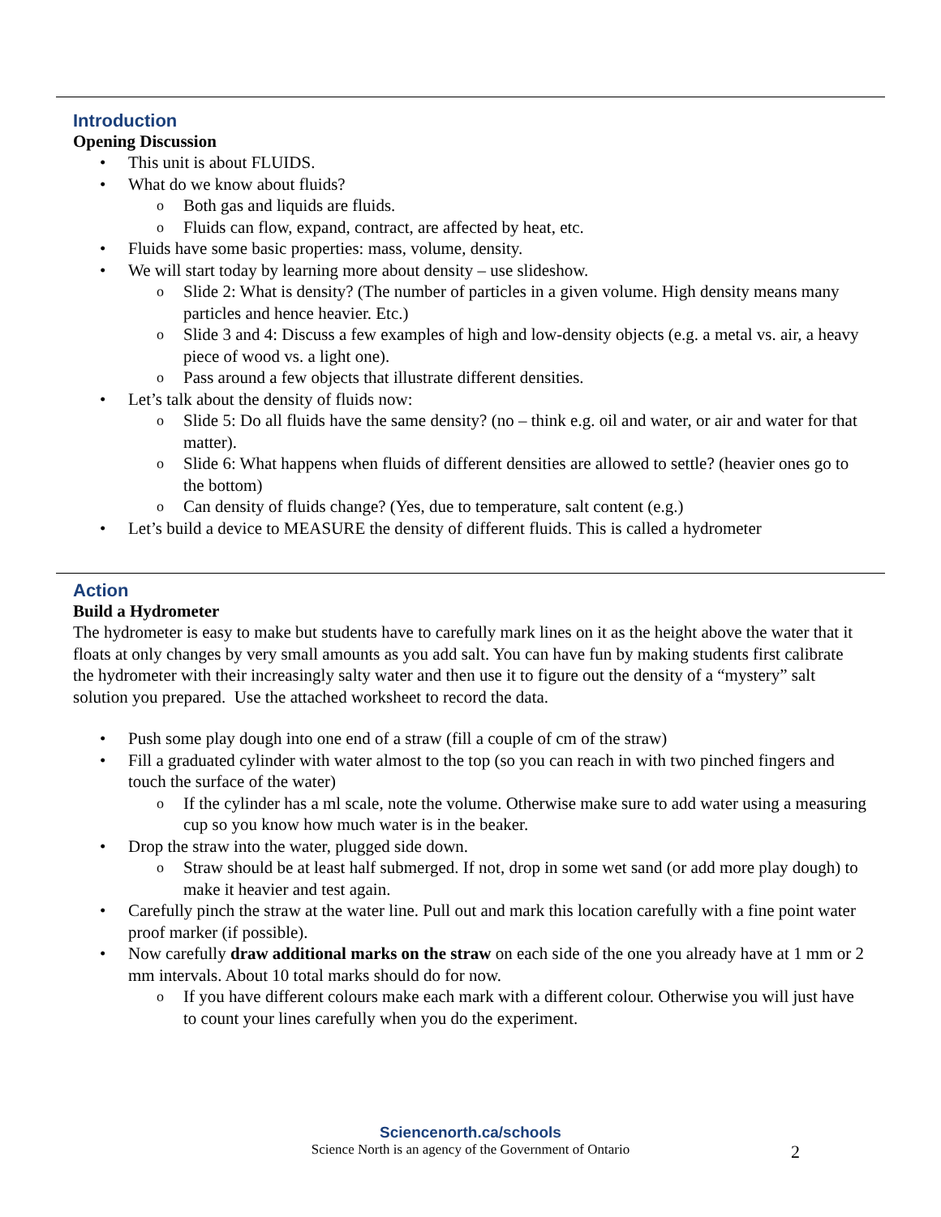Introduction
Opening Discussion
This unit is about FLUIDS.
What do we know about fluids?
Both gas and liquids are fluids.
Fluids can flow, expand, contract, are affected by heat, etc.
Fluids have some basic properties: mass, volume, density.
We will start today by learning more about density – use slideshow.
Slide 2: What is density? (The number of particles in a given volume. High density means many particles and hence heavier. Etc.)
Slide 3 and 4: Discuss a few examples of high and low-density objects (e.g. a metal vs. air, a heavy piece of wood vs. a light one).
Pass around a few objects that illustrate different densities.
Let’s talk about the density of fluids now:
Slide 5: Do all fluids have the same density? (no – think e.g. oil and water, or air and water for that matter).
Slide 6: What happens when fluids of different densities are allowed to settle? (heavier ones go to the bottom)
Can density of fluids change? (Yes, due to temperature, salt content (e.g.)
Let’s build a device to MEASURE the density of different fluids. This is called a hydrometer
Action
Build a Hydrometer
The hydrometer is easy to make but students have to carefully mark lines on it as the height above the water that it floats at only changes by very small amounts as you add salt. You can have fun by making students first calibrate the hydrometer with their increasingly salty water and then use it to figure out the density of a “mystery” salt solution you prepared. Use the attached worksheet to record the data.
Push some play dough into one end of a straw (fill a couple of cm of the straw)
Fill a graduated cylinder with water almost to the top (so you can reach in with two pinched fingers and touch the surface of the water)
If the cylinder has a ml scale, note the volume. Otherwise make sure to add water using a measuring cup so you know how much water is in the beaker.
Drop the straw into the water, plugged side down.
Straw should be at least half submerged. If not, drop in some wet sand (or add more play dough) to make it heavier and test again.
Carefully pinch the straw at the water line. Pull out and mark this location carefully with a fine point water proof marker (if possible).
Now carefully draw additional marks on the straw on each side of the one you already have at 1 mm or 2 mm intervals. About 10 total marks should do for now.
If you have different colours make each mark with a different colour. Otherwise you will just have to count your lines carefully when you do the experiment.
Sciencenorth.ca/schools
Science North is an agency of the Government of Ontario
2